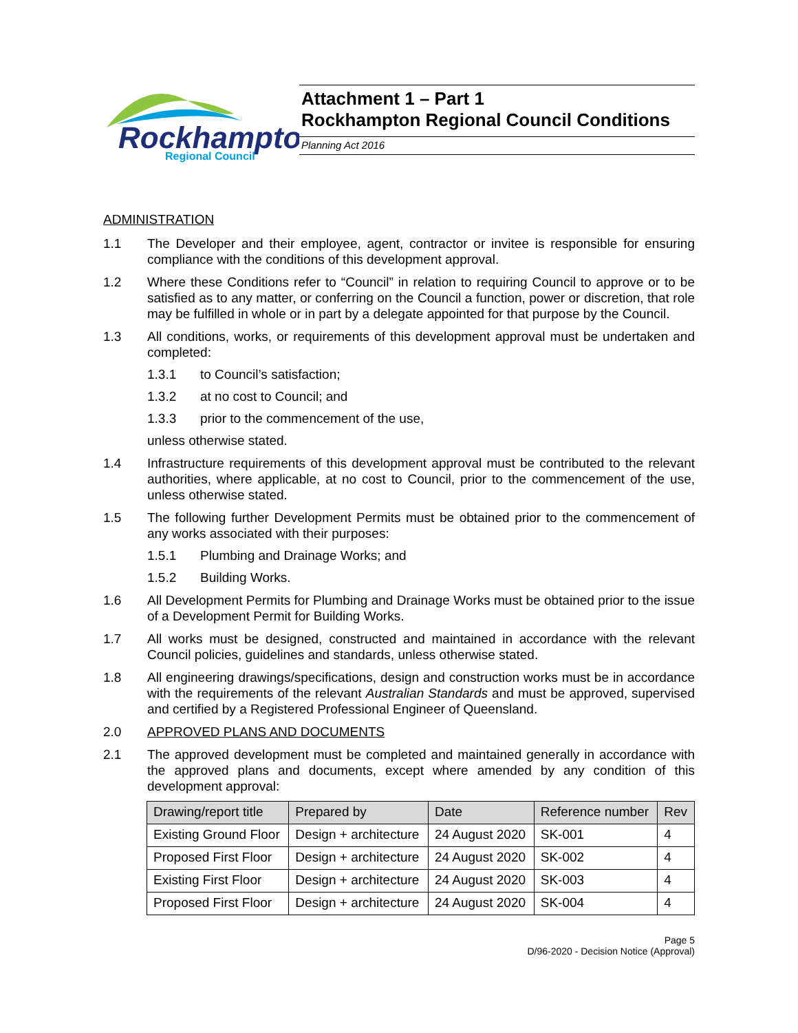Rockhampton
Regional Council
Attachment 1 – Part 1
Rockhampton Regional Council Conditions
Planning Act 2016
ADMINISTRATION
1.1 The Developer and their employee, agent, contractor or invitee is responsible for ensuring compliance with the conditions of this development approval.
1.2 Where these Conditions refer to “Council” in relation to requiring Council to approve or to be satisfied as to any matter, or conferring on the Council a function, power or discretion, that role may be fulfilled in whole or in part by a delegate appointed for that purpose by the Council.
1.3 All conditions, works, or requirements of this development approval must be undertaken and completed:
1.3.1 to Council’s satisfaction;
1.3.2 at no cost to Council; and
1.3.3 prior to the commencement of the use,
unless otherwise stated.
1.4 Infrastructure requirements of this development approval must be contributed to the relevant authorities, where applicable, at no cost to Council, prior to the commencement of the use, unless otherwise stated.
1.5 The following further Development Permits must be obtained prior to the commencement of any works associated with their purposes:
1.5.1 Plumbing and Drainage Works; and
1.5.2 Building Works.
1.6 All Development Permits for Plumbing and Drainage Works must be obtained prior to the issue of a Development Permit for Building Works.
1.7 All works must be designed, constructed and maintained in accordance with the relevant Council policies, guidelines and standards, unless otherwise stated.
1.8 All engineering drawings/specifications, design and construction works must be in accordance with the requirements of the relevant Australian Standards and must be approved, supervised and certified by a Registered Professional Engineer of Queensland.
2.0 APPROVED PLANS AND DOCUMENTS
2.1 The approved development must be completed and maintained generally in accordance with the approved plans and documents, except where amended by any condition of this development approval:
| Drawing/report title | Prepared by | Date | Reference number | Rev |
| --- | --- | --- | --- | --- |
| Existing Ground Floor | Design + architecture | 24 August 2020 | SK-001 | 4 |
| Proposed First Floor | Design + architecture | 24 August 2020 | SK-002 | 4 |
| Existing First Floor | Design + architecture | 24 August 2020 | SK-003 | 4 |
| Proposed First Floor | Design + architecture | 24 August 2020 | SK-004 | 4 |
Page 5
D/96-2020 - Decision Notice (Approval)